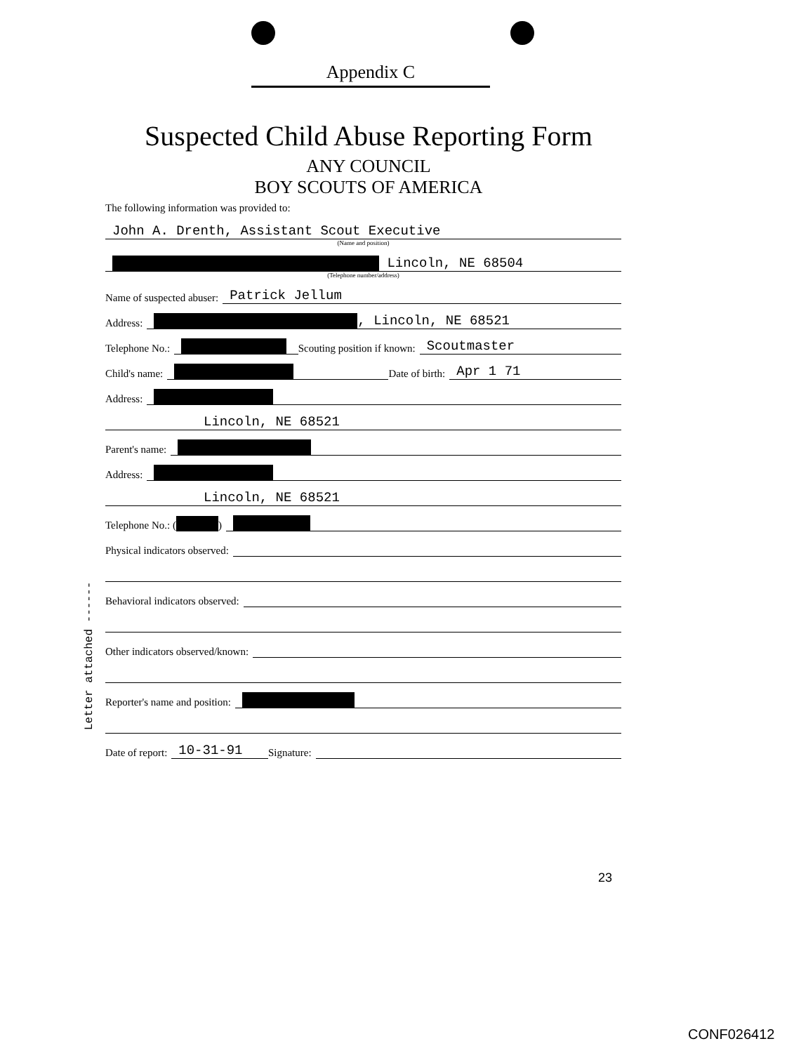Appendix C
Suspected Child Abuse Reporting Form
ANY COUNCIL
BOY SCOUTS OF AMERICA
Letter attached ------
The following information was provided to:
John A. Drenth, Assistant Scout Executive
(Name and position)
Lincoln, NE 68504
(Telephone number/address)
Name of suspected abuser:
Patrick Jellum
Address:
, Lincoln, NE 68521
Telephone No.:
Scouting position if known:
Scoutmaster
Child's name:
Date of birth:
Apr 1 71
Address:
Lincoln, NE 68521
Parent's name:
Address:
Lincoln, NE 68521
Telephone No.: ( )
Physical indicators observed:
Behavioral indicators observed:
Other indicators observed/known:
Reporter's name and position:
Date of report:
10-31-91
Signature:
23
CONF026412